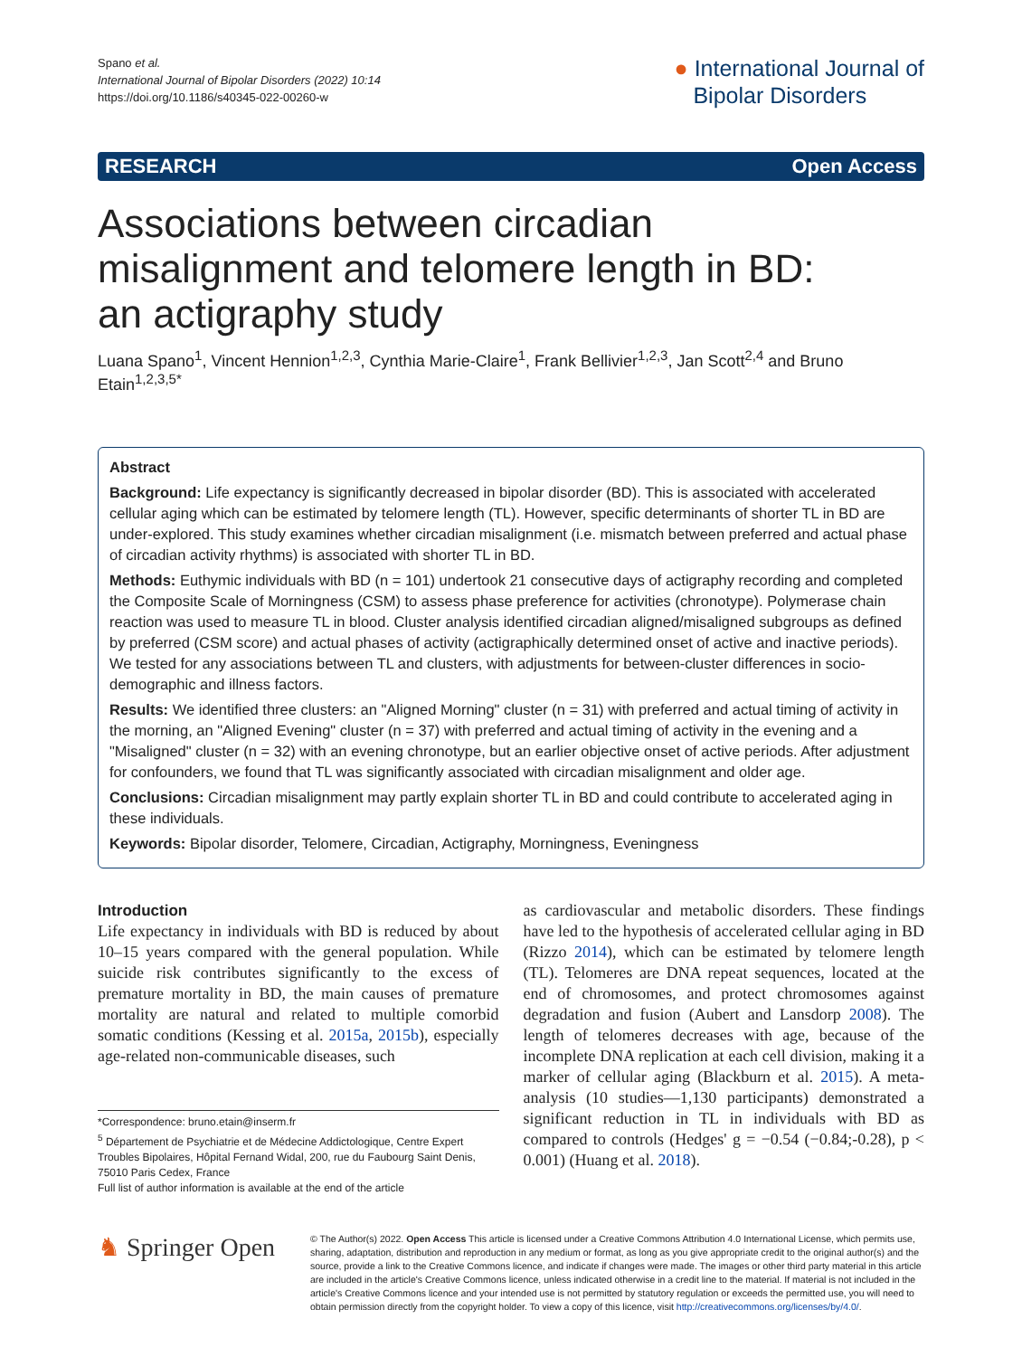Spano et al.
International Journal of Bipolar Disorders (2022) 10:14
https://doi.org/10.1186/s40345-022-00260-w
● International Journal of
Bipolar Disorders
RESEARCH Open Access
Associations between circadian misalignment and telomere length in BD: an actigraphy study
Luana Spano<sup>1</sup>, Vincent Hennion<sup>1,2,3</sup>, Cynthia Marie-Claire<sup>1</sup>, Frank Bellivier<sup>1,2,3</sup>, Jan Scott<sup>2,4</sup> and Bruno Etain<sup>1,2,3,5*</sup>
Abstract
Background: Life expectancy is significantly decreased in bipolar disorder (BD). This is associated with accelerated cellular aging which can be estimated by telomere length (TL). However, specific determinants of shorter TL in BD are under-explored. This study examines whether circadian misalignment (i.e. mismatch between preferred and actual phase of circadian activity rhythms) is associated with shorter TL in BD.
Methods: Euthymic individuals with BD (n = 101) undertook 21 consecutive days of actigraphy recording and completed the Composite Scale of Morningness (CSM) to assess phase preference for activities (chronotype). Polymerase chain reaction was used to measure TL in blood. Cluster analysis identified circadian aligned/misaligned subgroups as defined by preferred (CSM score) and actual phases of activity (actigraphically determined onset of active and inactive periods). We tested for any associations between TL and clusters, with adjustments for between-cluster differences in socio-demographic and illness factors.
Results: We identified three clusters: an "Aligned Morning" cluster (n = 31) with preferred and actual timing of activity in the morning, an "Aligned Evening" cluster (n = 37) with preferred and actual timing of activity in the evening and a "Misaligned" cluster (n = 32) with an evening chronotype, but an earlier objective onset of active periods. After adjustment for confounders, we found that TL was significantly associated with circadian misalignment and older age.
Conclusions: Circadian misalignment may partly explain shorter TL in BD and could contribute to accelerated aging in these individuals.
Keywords: Bipolar disorder, Telomere, Circadian, Actigraphy, Morningness, Eveningness
Introduction
Life expectancy in individuals with BD is reduced by about 10–15 years compared with the general population. While suicide risk contributes significantly to the excess of premature mortality in BD, the main causes of premature mortality are natural and related to multiple comorbid somatic conditions (Kessing et al. 2015a, 2015b), especially age-related non-communicable diseases, such
*Correspondence: bruno.etain@inserm.fr
<sup>5</sup> Département de Psychiatrie et de Médecine Addictologique, Centre Expert Troubles Bipolaires, Hôpital Fernand Widal, 200, rue du Faubourg Saint Denis, 75010 Paris Cedex, France
Full list of author information is available at the end of the article
as cardiovascular and metabolic disorders. These findings have led to the hypothesis of accelerated cellular aging in BD (Rizzo 2014), which can be estimated by telomere length (TL). Telomeres are DNA repeat sequences, located at the end of chromosomes, and protect chromosomes against degradation and fusion (Aubert and Lansdorp 2008). The length of telomeres decreases with age, because of the incomplete DNA replication at each cell division, making it a marker of cellular aging (Blackburn et al. 2015). A meta-analysis (10 studies—1,130 participants) demonstrated a significant reduction in TL in individuals with BD as compared to controls (Hedges' g = −0.54 (−0.84;-0.28), p < 0.001) (Huang et al. 2018).
♞ Springer Open
© The Author(s) 2022. Open Access This article is licensed under a Creative Commons Attribution 4.0 International License, which permits use, sharing, adaptation, distribution and reproduction in any medium or format, as long as you give appropriate credit to the original author(s) and the source, provide a link to the Creative Commons licence, and indicate if changes were made. The images or other third party material in this article are included in the article's Creative Commons licence, unless indicated otherwise in a credit line to the material. If material is not included in the article's Creative Commons licence and your intended use is not permitted by statutory regulation or exceeds the permitted use, you will need to obtain permission directly from the copyright holder. To view a copy of this licence, visit http://creativecommons.org/licenses/by/4.0/.